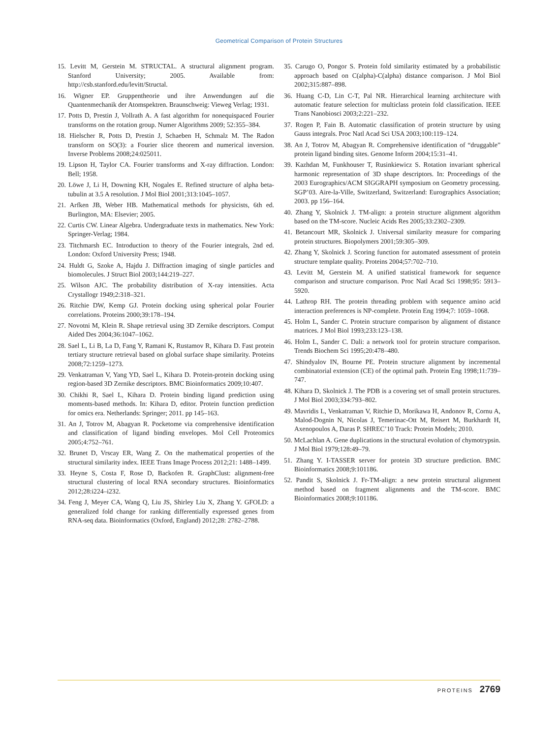Geometrical Comparison of Protein Structures
15. Levitt M, Gerstein M. STRUCTAL. A structural alignment program. Stanford University; 2005. Available from: http://csb.stanford.edu/levitt/Structal.
16. Wigner EP. Gruppentheorie und ihre Anwendungen auf die Quantenmechanik der Atomspektren. Braunschweig: Vieweg Verlag; 1931.
17. Potts D, Prestin J, Vollrath A. A fast algorithm for nonequispaced Fourier transforms on the rotation group. Numer Algorithms 2009; 52:355–384.
18. Hielscher R, Potts D, Prestin J, Schaeben H, Schmalz M. The Radon transform on SO(3): a Fourier slice theorem and numerical inversion. Inverse Problems 2008;24:025011.
19. Lipson H, Taylor CA. Fourier transforms and X-ray diffraction. London: Bell; 1958.
20. Löwe J, Li H, Downing KH, Nogales E. Refined structure of alpha beta-tubulin at 3.5 A resolution. J Mol Biol 2001;313:1045–1057.
21. Arfken JB, Weber HB. Mathematical methods for physicists, 6th ed. Burlington, MA: Elsevier; 2005.
22. Curtis CW. Linear Algebra. Undergraduate texts in mathematics. New York: Springer-Verlag; 1984.
23. Titchmarsh EC. Introduction to theory of the Fourier integrals, 2nd ed. London: Oxford University Press; 1948.
24. Huldt G, Szoke A, Hajdu J. Diffraction imaging of single particles and biomolecules. J Struct Biol 2003;144:219–227.
25. Wilson AJC. The probability distribution of X-ray intensities. Acta Crystallogr 1949;2:318–321.
26. Ritchie DW, Kemp GJ. Protein docking using spherical polar Fourier correlations. Proteins 2000;39:178–194.
27. Novotni M, Klein R. Shape retrieval using 3D Zernike descriptors. Comput Aided Des 2004;36:1047–1062.
28. Sael L, Li B, La D, Fang Y, Ramani K, Rustamov R, Kihara D. Fast protein tertiary structure retrieval based on global surface shape similarity. Proteins 2008;72:1259–1273.
29. Venkatraman V, Yang YD, Sael L, Kihara D. Protein-protein docking using region-based 3D Zernike descriptors. BMC Bioinformatics 2009;10:407.
30. Chikhi R, Sael L, Kihara D. Protein binding ligand prediction using moments-based methods. In: Kihara D, editor. Protein function prediction for omics era. Netherlands: Springer; 2011. pp 145–163.
31. An J, Totrov M, Abagyan R. Pocketome via comprehensive identification and classification of ligand binding envelopes. Mol Cell Proteomics 2005;4:752–761.
32. Brunet D, Vrscay ER, Wang Z. On the mathematical properties of the structural similarity index. IEEE Trans Image Process 2012;21: 1488–1499.
33. Heyne S, Costa F, Rose D, Backofen R. GraphClust: alignment-free structural clustering of local RNA secondary structures. Bioinformatics 2012;28:i224–i232.
34. Feng J, Meyer CA, Wang Q, Liu JS, Shirley Liu X, Zhang Y. GFOLD: a generalized fold change for ranking differentially expressed genes from RNA-seq data. Bioinformatics (Oxford, England) 2012;28: 2782–2788.
35. Carugo O, Pongor S. Protein fold similarity estimated by a probabilistic approach based on C(alpha)-C(alpha) distance comparison. J Mol Biol 2002;315:887–898.
36. Huang C-D, Lin C-T, Pal NR. Hierarchical learning architecture with automatic feature selection for multiclass protein fold classification. IEEE Trans Nanobiosci 2003;2:221–232.
37. Rogen P, Fain B. Automatic classification of protein structure by using Gauss integrals. Proc Natl Acad Sci USA 2003;100:119–124.
38. An J, Totrov M, Abagyan R. Comprehensive identification of “druggable” protein ligand binding sites. Genome Inform 2004;15:31–41.
39. Kazhdan M, Funkhouser T, Rusinkiewicz S. Rotation invariant spherical harmonic representation of 3D shape descriptors. In: Proceedings of the 2003 Eurographics/ACM SIGGRAPH symposium on Geometry processing. SGP’03. Aire-la-Ville, Switzerland, Switzerland: Eurographics Association; 2003. pp 156–164.
40. Zhang Y, Skolnick J. TM-align: a protein structure alignment algorithm based on the TM-score. Nucleic Acids Res 2005;33:2302–2309.
41. Betancourt MR, Skolnick J. Universal similarity measure for comparing protein structures. Biopolymers 2001;59:305–309.
42. Zhang Y, Skolnick J. Scoring function for automated assessment of protein structure template quality. Proteins 2004;57:702–710.
43. Levitt M, Gerstein M. A unified statistical framework for sequence comparison and structure comparison. Proc Natl Acad Sci 1998;95: 5913–5920.
44. Lathrop RH. The protein threading problem with sequence amino acid interaction preferences is NP-complete. Protein Eng 1994;7: 1059–1068.
45. Holm L, Sander C. Protein structure comparison by alignment of distance matrices. J Mol Biol 1993;233:123–138.
46. Holm L, Sander C. Dali: a network tool for protein structure comparison. Trends Biochem Sci 1995;20:478–480.
47. Shindyalov IN, Bourne PE. Protein structure alignment by incremental combinatorial extension (CE) of the optimal path. Protein Eng 1998;11:739–747.
48. Kihara D, Skolnick J. The PDB is a covering set of small protein structures. J Mol Biol 2003;334:793–802.
49. Mavridis L, Venkatraman V, Ritchie D, Morikawa H, Andonov R, Cornu A, Malod-Dognin N, Nicolas J, Temerinac-Ott M, Reisert M, Burkhardt H, Axenopoulos A, Daras P. SHREC’10 Track: Protein Models; 2010.
50. McLachlan A. Gene duplications in the structural evolution of chymotrypsin. J Mol Biol 1979;128:49–79.
51. Zhang Y. I-TASSER server for protein 3D structure prediction. BMC Bioinformatics 2008;9:101186.
52. Pandit S, Skolnick J. Fr-TM-align: a new protein structural alignment method based on fragment alignments and the TM-score. BMC Bioinformatics 2008;9:101186.
PROTEINS 2769